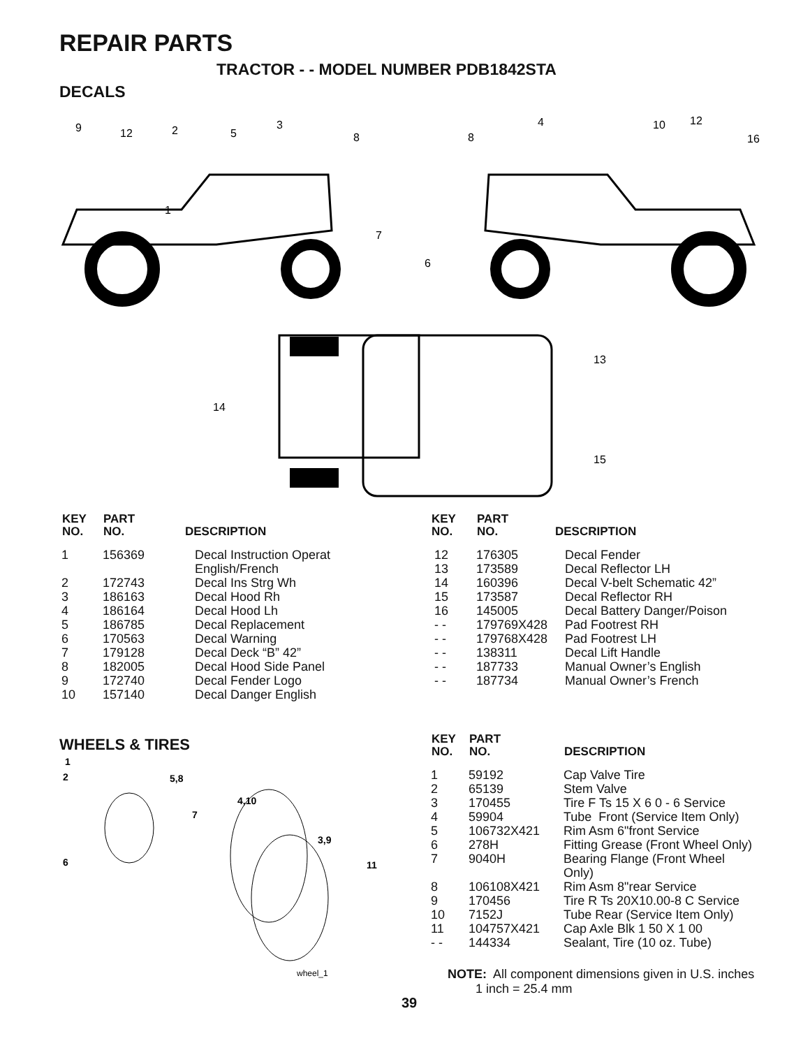REPAIR PARTS
TRACTOR - - MODEL NUMBER PDB1842STA
DECALS
9
12
2
5
3
8
1
8
4
10
12
16
7
6
13
14
15
| KEY NO. | PART NO. | DESCRIPTION |
| --- | --- | --- |
| 1 | 156369 | Decal Instruction Operat English/French |
| 2 | 172743 | Decal Ins Strg Wh |
| 3 | 186163 | Decal Hood Rh |
| 4 | 186164 | Decal Hood Lh |
| 5 | 186785 | Decal Replacement |
| 6 | 170563 | Decal Warning |
| 7 | 179128 | Decal Deck “B” 42” |
| 8 | 182005 | Decal Hood Side Panel |
| 9 | 172740 | Decal Fender Logo |
| 10 | 157140 | Decal Danger English |
| KEY NO. | PART NO. | DESCRIPTION |
| --- | --- | --- |
| 12 | 176305 | Decal Fender |
| 13 | 173589 | Decal Reflector LH |
| 14 | 160396 | Decal V-belt Schematic 42” |
| 15 | 173587 | Decal Reflector RH |
| 16 | 145005 | Decal Battery Danger/Poison |
| - - | 179769X428 | Pad Footrest RH |
| - - | 179768X428 | Pad Footrest LH |
| - - | 138311 | Decal Lift Handle |
| - - | 187733 | Manual Owner’s English |
| - - | 187734 | Manual Owner’s French |
WHEELS & TIRES
1
2
5,8
4,10
7
3,9
6
11
wheel_1
| KEY NO. | PART NO. | DESCRIPTION |
| --- | --- | --- |
| 1 | 59192 | Cap Valve Tire |
| 2 | 65139 | Stem Valve |
| 3 | 170455 | Tire F Ts 15 X 6 0 - 6 Service |
| 4 | 59904 | Tube Front (Service Item Only) |
| 5 | 106732X421 | Rim Asm 6"front Service |
| 6 | 278H | Fitting Grease (Front Wheel Only) |
| 7 | 9040H | Bearing Flange (Front Wheel Only) |
| 8 | 106108X421 | Rim Asm 8"rear Service |
| 9 | 170456 | Tire R Ts 20X10.00-8 C Service |
| 10 | 7152J | Tube Rear (Service Item Only) |
| 11 | 104757X421 | Cap Axle Blk 1 50 X 1 00 |
| - - | 144334 | Sealant, Tire (10 oz. Tube) |
NOTE: All component dimensions given in U.S. inches
1 inch = 25.4 mm
39